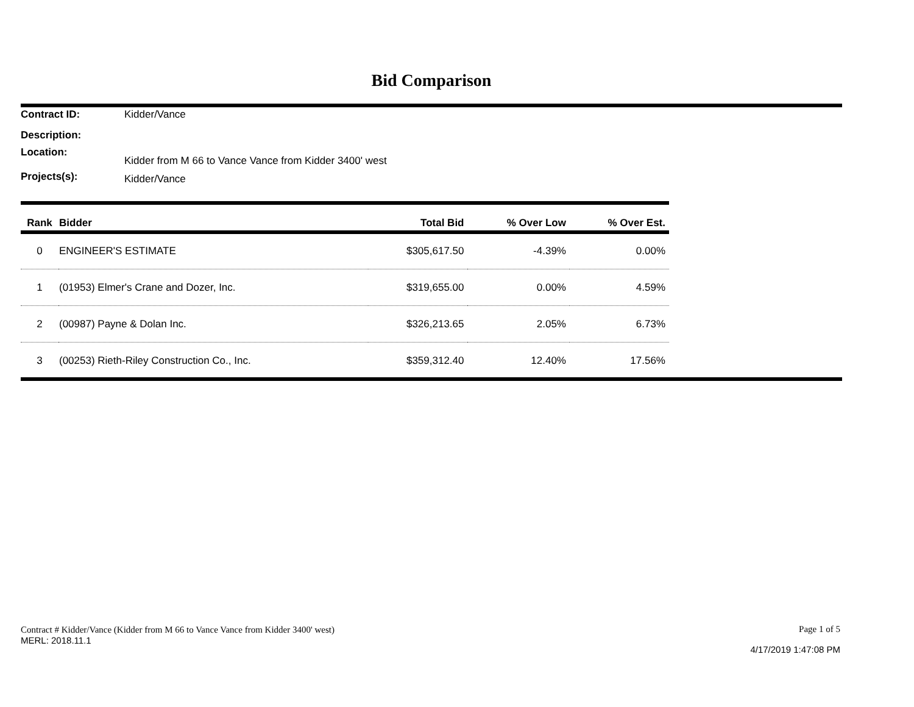Bid Comparison
Contract ID: Kidder/Vance
Description:
Location: Kidder from M 66 to Vance Vance from Kidder 3400' west
Projects(s): Kidder/Vance
| Rank | Bidder | Total Bid | % Over Low | % Over Est. |
| --- | --- | --- | --- | --- |
| 0 | ENGINEER'S ESTIMATE | $305,617.50 | -4.39% | 0.00% |
| 1 | (01953) Elmer's Crane and Dozer, Inc. | $319,655.00 | 0.00% | 4.59% |
| 2 | (00987) Payne & Dolan Inc. | $326,213.65 | 2.05% | 6.73% |
| 3 | (00253) Rieth-Riley Construction Co., Inc. | $359,312.40 | 12.40% | 17.56% |
Contract # Kidder/Vance (Kidder from M 66 to Vance Vance from Kidder 3400' west)
MERL: 2018.11.1
Page 1 of 5
4/17/2019 1:47:08 PM